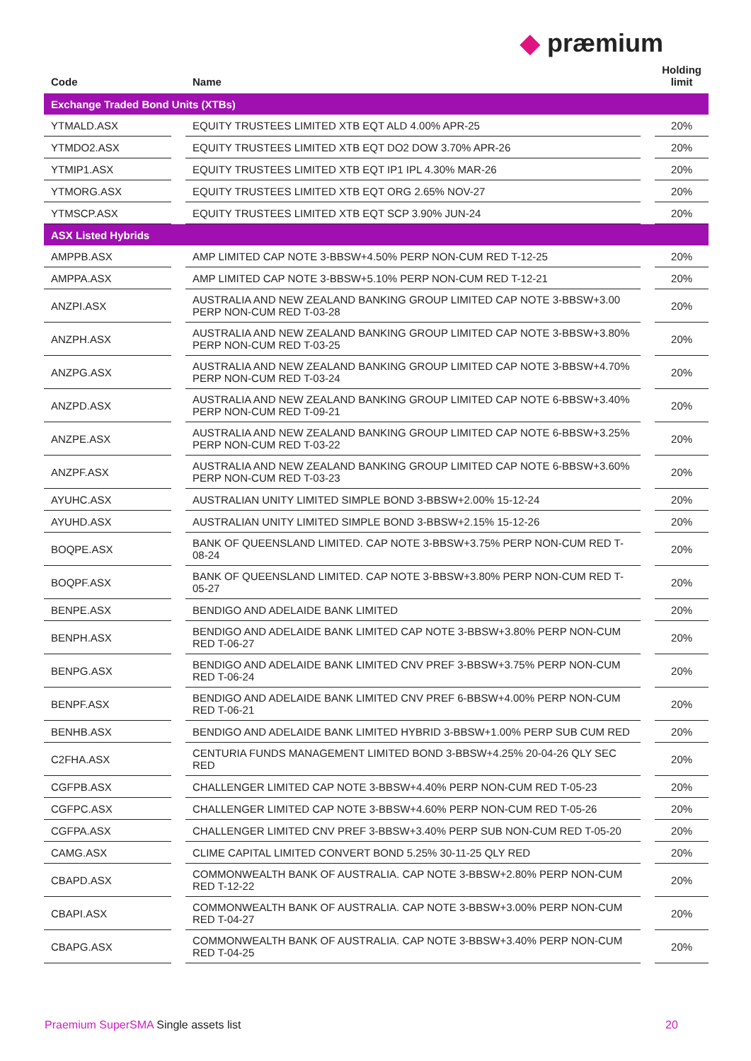◆ præmium
| Code | | Name | | Holding limit |
| --- | --- | --- | --- | --- |
| Exchange Traded Bond Units (XTBs) | | | | |
| YTMALD.ASX | | EQUITY TRUSTEES LIMITED XTB EQT ALD 4.00% APR-25 | | 20% |
| YTMDO2.ASX | | EQUITY TRUSTEES LIMITED XTB EQT DO2 DOW 3.70% APR-26 | | 20% |
| YTMIP1.ASX | | EQUITY TRUSTEES LIMITED XTB EQT IP1 IPL 4.30% MAR-26 | | 20% |
| YTMORG.ASX | | EQUITY TRUSTEES LIMITED XTB EQT ORG 2.65% NOV-27 | | 20% |
| YTMSCP.ASX | | EQUITY TRUSTEES LIMITED XTB EQT SCP 3.90% JUN-24 | | 20% |
| ASX Listed Hybrids | | | | |
| AMPPB.ASX | | AMP LIMITED CAP NOTE 3-BBSW+4.50% PERP NON-CUM RED T-12-25 | | 20% |
| AMPPA.ASX | | AMP LIMITED CAP NOTE 3-BBSW+5.10% PERP NON-CUM RED T-12-21 | | 20% |
| ANZPI.ASX | | AUSTRALIA AND NEW ZEALAND BANKING GROUP LIMITED CAP NOTE 3-BBSW+3.00 PERP NON-CUM RED T-03-28 | | 20% |
| ANZPH.ASX | | AUSTRALIA AND NEW ZEALAND BANKING GROUP LIMITED CAP NOTE 3-BBSW+3.80% PERP NON-CUM RED T-03-25 | | 20% |
| ANZPG.ASX | | AUSTRALIA AND NEW ZEALAND BANKING GROUP LIMITED CAP NOTE 3-BBSW+4.70% PERP NON-CUM RED T-03-24 | | 20% |
| ANZPD.ASX | | AUSTRALIA AND NEW ZEALAND BANKING GROUP LIMITED CAP NOTE 6-BBSW+3.40% PERP NON-CUM RED T-09-21 | | 20% |
| ANZPE.ASX | | AUSTRALIA AND NEW ZEALAND BANKING GROUP LIMITED CAP NOTE 6-BBSW+3.25% PERP NON-CUM RED T-03-22 | | 20% |
| ANZPF.ASX | | AUSTRALIA AND NEW ZEALAND BANKING GROUP LIMITED CAP NOTE 6-BBSW+3.60% PERP NON-CUM RED T-03-23 | | 20% |
| AYUHC.ASX | | AUSTRALIAN UNITY LIMITED SIMPLE BOND 3-BBSW+2.00% 15-12-24 | | 20% |
| AYUHD.ASX | | AUSTRALIAN UNITY LIMITED SIMPLE BOND 3-BBSW+2.15% 15-12-26 | | 20% |
| BOQPE.ASX | | BANK OF QUEENSLAND LIMITED. CAP NOTE 3-BBSW+3.75% PERP NON-CUM RED T-08-24 | | 20% |
| BOQPF.ASX | | BANK OF QUEENSLAND LIMITED. CAP NOTE 3-BBSW+3.80% PERP NON-CUM RED T-05-27 | | 20% |
| BENPE.ASX | | BENDIGO AND ADELAIDE BANK LIMITED | | 20% |
| BENPH.ASX | | BENDIGO AND ADELAIDE BANK LIMITED CAP NOTE 3-BBSW+3.80% PERP NON-CUM RED T-06-27 | | 20% |
| BENPG.ASX | | BENDIGO AND ADELAIDE BANK LIMITED CNV PREF 3-BBSW+3.75% PERP NON-CUM RED T-06-24 | | 20% |
| BENPF.ASX | | BENDIGO AND ADELAIDE BANK LIMITED CNV PREF 6-BBSW+4.00% PERP NON-CUM RED T-06-21 | | 20% |
| BENHB.ASX | | BENDIGO AND ADELAIDE BANK LIMITED HYBRID 3-BBSW+1.00% PERP SUB CUM RED | | 20% |
| C2FHA.ASX | | CENTURIA FUNDS MANAGEMENT LIMITED BOND 3-BBSW+4.25% 20-04-26 QLY SEC RED | | 20% |
| CGFPB.ASX | | CHALLENGER LIMITED CAP NOTE 3-BBSW+4.40% PERP NON-CUM RED T-05-23 | | 20% |
| CGFPC.ASX | | CHALLENGER LIMITED CAP NOTE 3-BBSW+4.60% PERP NON-CUM RED T-05-26 | | 20% |
| CGFPA.ASX | | CHALLENGER LIMITED CNV PREF 3-BBSW+3.40% PERP SUB NON-CUM RED T-05-20 | | 20% |
| CAMG.ASX | | CLIME CAPITAL LIMITED CONVERT BOND 5.25% 30-11-25 QLY RED | | 20% |
| CBAPD.ASX | | COMMONWEALTH BANK OF AUSTRALIA. CAP NOTE 3-BBSW+2.80% PERP NON-CUM RED T-12-22 | | 20% |
| CBAPI.ASX | | COMMONWEALTH BANK OF AUSTRALIA. CAP NOTE 3-BBSW+3.00% PERP NON-CUM RED T-04-27 | | 20% |
| CBAPG.ASX | | COMMONWEALTH BANK OF AUSTRALIA. CAP NOTE 3-BBSW+3.40% PERP NON-CUM RED T-04-25 | | 20% |
Praemium SuperSMA Single assets list
20